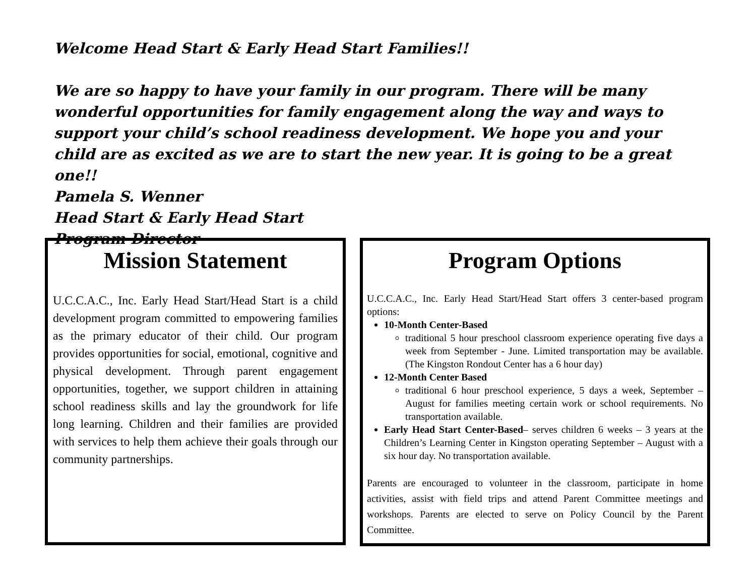Welcome Head Start & Early Head Start Families!!
We are so happy to have your family in our program. There will be many wonderful opportunities for family engagement along the way and ways to support your child’s school readiness development. We hope you and your child are as excited as we are to start the new year. It is going to be a great one!!
Pamela S. Wenner
Head Start & Early Head Start
Program Director
Mission Statement
U.C.C.A.C., Inc. Early Head Start/Head Start is a child development program committed to empowering families as the primary educator of their child. Our program provides opportunities for social, emotional, cognitive and physical development. Through parent engagement opportunities, together, we support children in attaining school readiness skills and lay the groundwork for life long learning. Children and their families are provided with services to help them achieve their goals through our community partnerships.
Program Options
U.C.C.A.C., Inc. Early Head Start/Head Start offers 3 center-based program options:
10-Month Center-Based
traditional 5 hour preschool classroom experience operating five days a week from September - June. Limited transportation may be available. (The Kingston Rondout Center has a 6 hour day)
12-Month Center Based
traditional 6 hour preschool experience, 5 days a week, September – August for families meeting certain work or school requirements. No transportation available.
Early Head Start Center-Based– serves children 6 weeks – 3 years at the Children’s Learning Center in Kingston operating September – August with a six hour day. No transportation available.
Parents are encouraged to volunteer in the classroom, participate in home activities, assist with field trips and attend Parent Committee meetings and workshops. Parents are elected to serve on Policy Council by the Parent Committee.